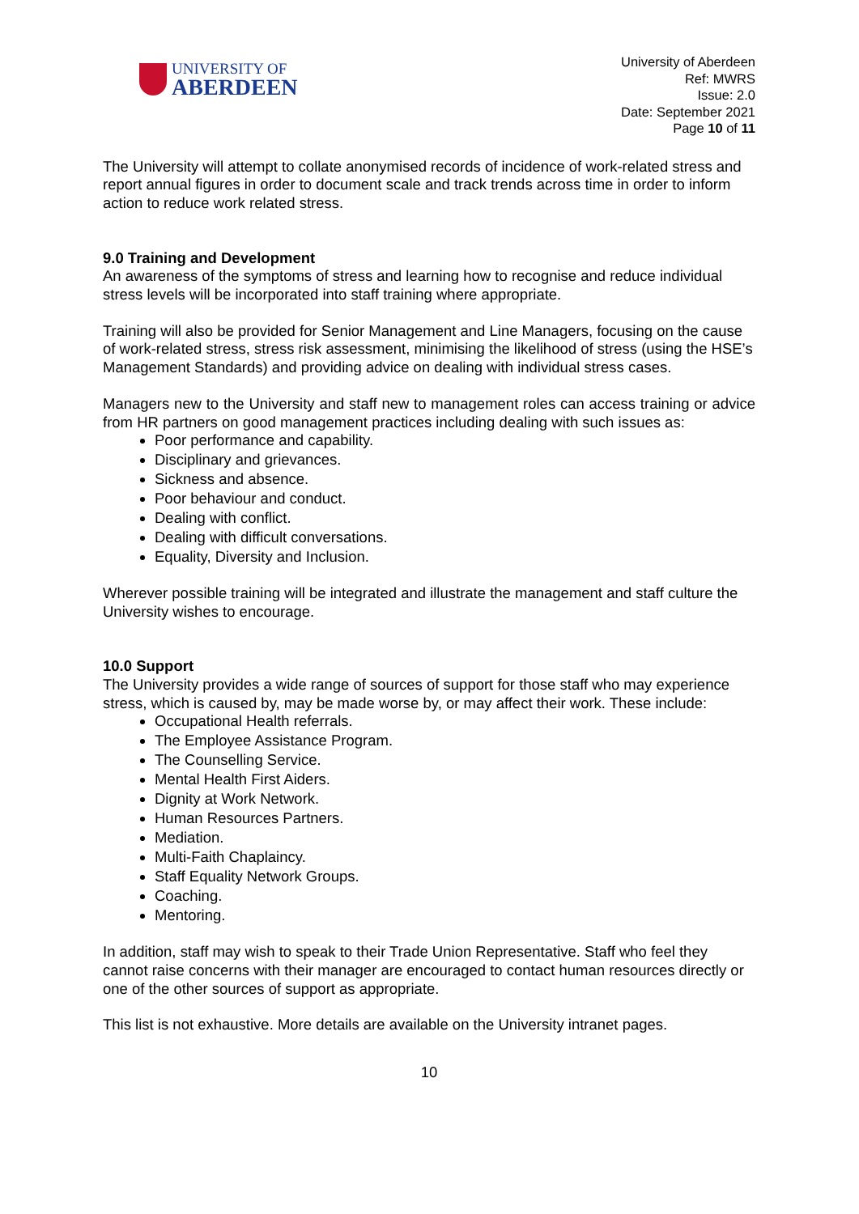UNIVERSITY OF
ABERDEEN
University of Aberdeen
Ref: MWRS
Issue: 2.0
Date: September 2021
Page 10 of 11
The University will attempt to collate anonymised records of incidence of work-related stress and report annual figures in order to document scale and track trends across time in order to inform action to reduce work related stress.
9.0 Training and Development
An awareness of the symptoms of stress and learning how to recognise and reduce individual stress levels will be incorporated into staff training where appropriate.
Training will also be provided for Senior Management and Line Managers, focusing on the cause of work-related stress, stress risk assessment, minimising the likelihood of stress (using the HSE’s Management Standards) and providing advice on dealing with individual stress cases.
Managers new to the University and staff new to management roles can access training or advice from HR partners on good management practices including dealing with such issues as:
Poor performance and capability.
Disciplinary and grievances.
Sickness and absence.
Poor behaviour and conduct.
Dealing with conflict.
Dealing with difficult conversations.
Equality, Diversity and Inclusion.
Wherever possible training will be integrated and illustrate the management and staff culture the University wishes to encourage.
10.0 Support
The University provides a wide range of sources of support for those staff who may experience stress, which is caused by, may be made worse by, or may affect their work. These include:
Occupational Health referrals.
The Employee Assistance Program.
The Counselling Service.
Mental Health First Aiders.
Dignity at Work Network.
Human Resources Partners.
Mediation.
Multi-Faith Chaplaincy.
Staff Equality Network Groups.
Coaching.
Mentoring.
In addition, staff may wish to speak to their Trade Union Representative. Staff who feel they cannot raise concerns with their manager are encouraged to contact human resources directly or one of the other sources of support as appropriate.
This list is not exhaustive. More details are available on the University intranet pages.
10